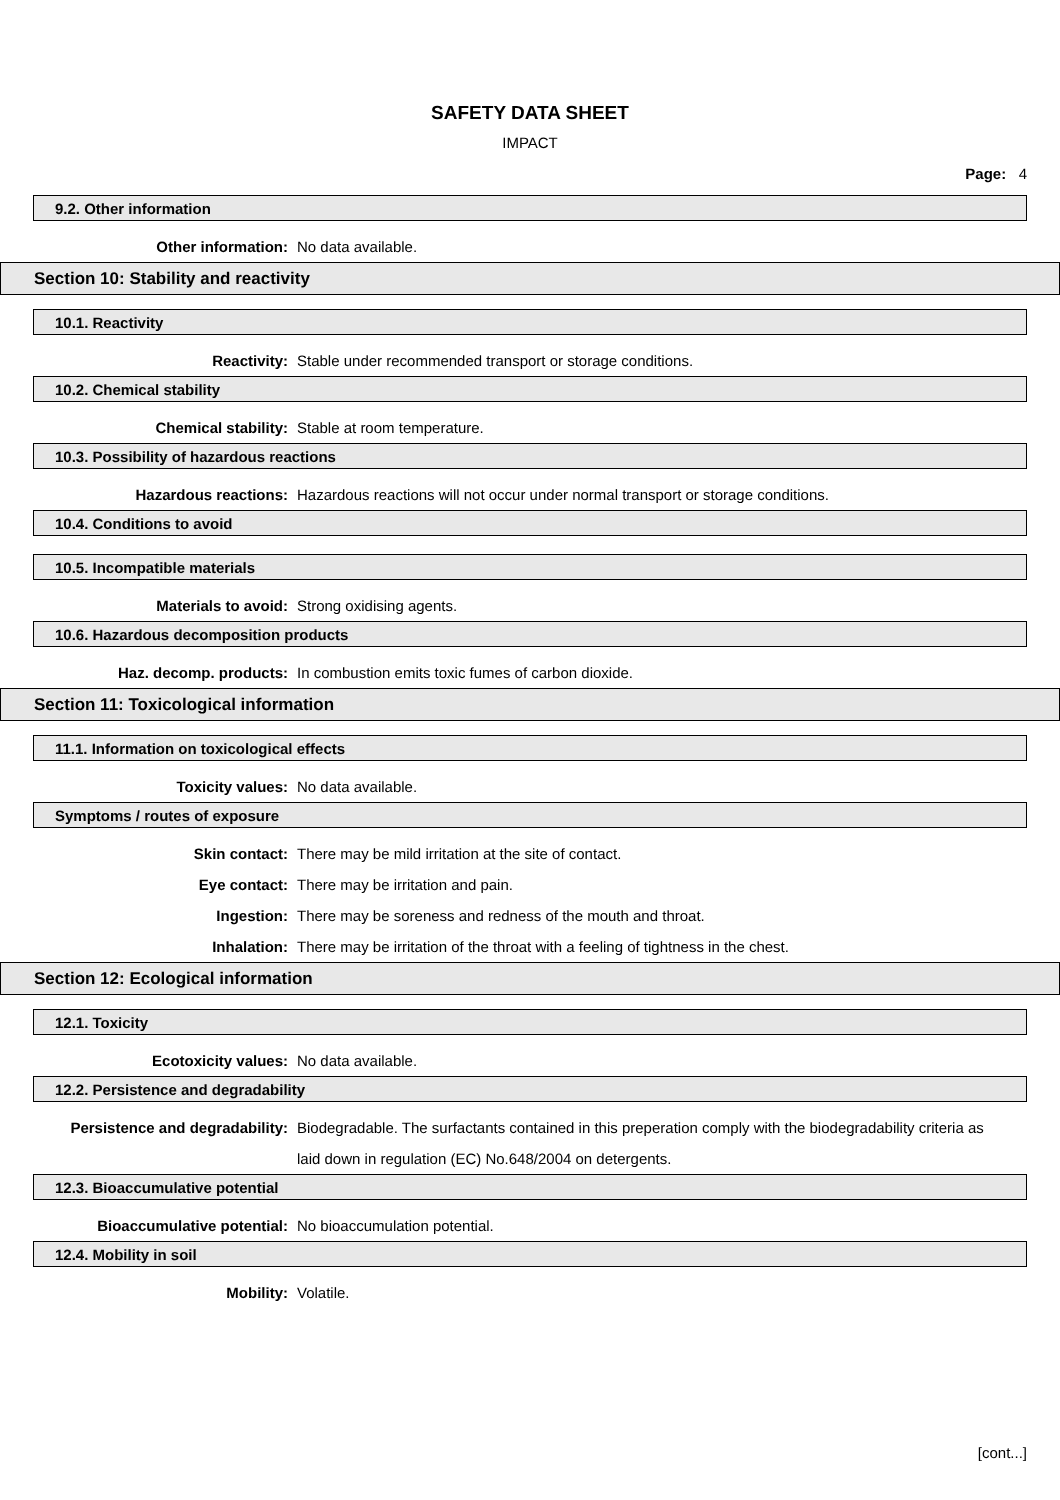SAFETY DATA SHEET
IMPACT
Page: 4
9.2. Other information
Other information: No data available.
Section 10: Stability and reactivity
10.1. Reactivity
Reactivity: Stable under recommended transport or storage conditions.
10.2. Chemical stability
Chemical stability: Stable at room temperature.
10.3. Possibility of hazardous reactions
Hazardous reactions: Hazardous reactions will not occur under normal transport or storage conditions.
10.4. Conditions to avoid
10.5. Incompatible materials
Materials to avoid: Strong oxidising agents.
10.6. Hazardous decomposition products
Haz. decomp. products: In combustion emits toxic fumes of carbon dioxide.
Section 11: Toxicological information
11.1. Information on toxicological effects
Toxicity values: No data available.
Symptoms / routes of exposure
Skin contact: There may be mild irritation at the site of contact.
Eye contact: There may be irritation and pain.
Ingestion: There may be soreness and redness of the mouth and throat.
Inhalation: There may be irritation of the throat with a feeling of tightness in the chest.
Section 12: Ecological information
12.1. Toxicity
Ecotoxicity values: No data available.
12.2. Persistence and degradability
Persistence and degradability: Biodegradable. The surfactants contained in this preperation comply with the biodegradability criteria as laid down in regulation (EC) No.648/2004 on detergents.
12.3. Bioaccumulative potential
Bioaccumulative potential: No bioaccumulation potential.
12.4. Mobility in soil
Mobility: Volatile.
[cont...]